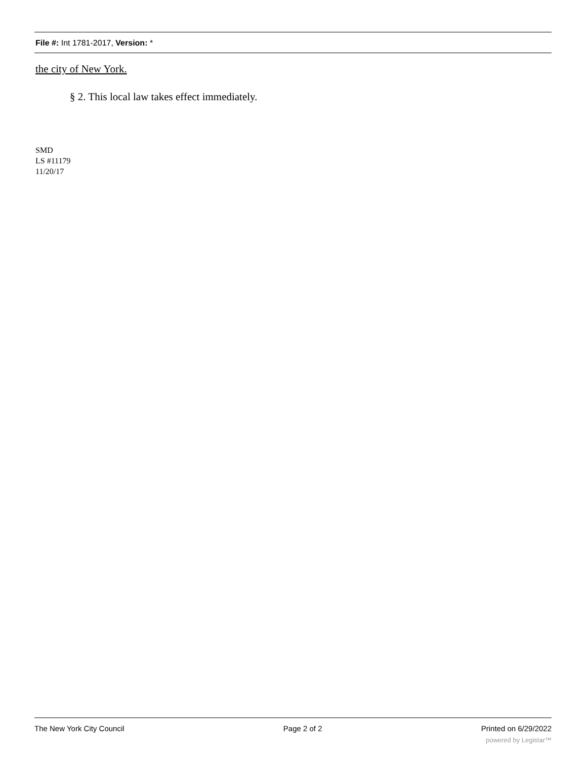File #: Int 1781-2017, Version: *
the city of New York.
§ 2. This local law takes effect immediately.
SMD
LS #11179
11/20/17
The New York City Council Page 2 of 2 Printed on 6/29/2022
powered by Legistar™